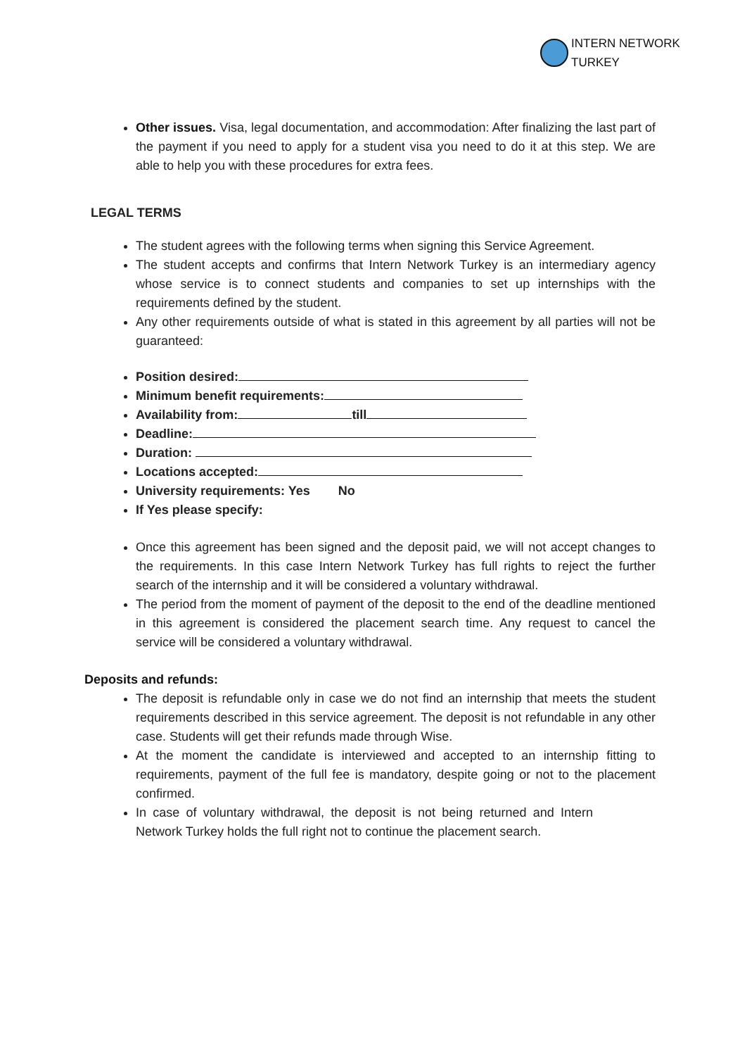INTERN NETWORK
TURKEY
Other issues. Visa, legal documentation, and accommodation: After finalizing the last part of the payment if you need to apply for a student visa you need to do it at this step. We are able to help you with these procedures for extra fees.
LEGAL TERMS
The student agrees with the following terms when signing this Service Agreement.
The student accepts and confirms that Intern Network Turkey is an intermediary agency whose service is to connect students and companies to set up internships with the requirements defined by the student.
Any other requirements outside of what is stated in this agreement by all parties will not be guaranteed:
Position desired:
Minimum benefit requirements:
Availability from: till
Deadline:
Duration:
Locations accepted:
University requirements: Yes No
If Yes please specify:
Once this agreement has been signed and the deposit paid, we will not accept changes to the requirements. In this case Intern Network Turkey has full rights to reject the further search of the internship and it will be considered a voluntary withdrawal.
The period from the moment of payment of the deposit to the end of the deadline mentioned in this agreement is considered the placement search time. Any request to cancel the service will be considered a voluntary withdrawal.
Deposits and refunds:
The deposit is refundable only in case we do not find an internship that meets the student requirements described in this service agreement. The deposit is not refundable in any other case. Students will get their refunds made through Wise.
At the moment the candidate is interviewed and accepted to an internship fitting to requirements, payment of the full fee is mandatory, despite going or not to the placement confirmed.
In case of voluntary withdrawal, the deposit is not being returned and Intern Network Turkey holds the full right not to continue the placement search.